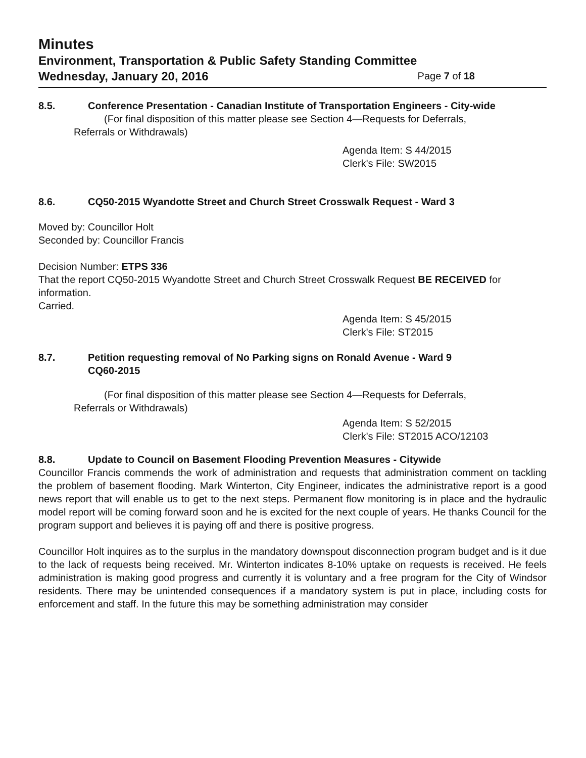Minutes
Environment, Transportation & Public Safety Standing Committee
Wednesday, January 20, 2016 Page 7 of 18
8.5. Conference Presentation - Canadian Institute of Transportation Engineers - City-wide
(For final disposition of this matter please see Section 4—Requests for Deferrals,
Referrals or Withdrawals)
Agenda Item: S 44/2015
Clerk's File: SW2015
8.6. CQ50-2015 Wyandotte Street and Church Street Crosswalk Request - Ward 3
Moved by: Councillor Holt
Seconded by: Councillor Francis
Decision Number: ETPS 336
That the report CQ50-2015 Wyandotte Street and Church Street Crosswalk Request BE RECEIVED for information.
Carried.
Agenda Item: S 45/2015
Clerk's File: ST2015
8.7. Petition requesting removal of No Parking signs on Ronald Avenue - Ward 9
CQ60-2015
(For final disposition of this matter please see Section 4—Requests for Deferrals,
Referrals or Withdrawals)
Agenda Item: S 52/2015
Clerk's File: ST2015 ACO/12103
8.8. Update to Council on Basement Flooding Prevention Measures - Citywide
Councillor Francis commends the work of administration and requests that administration comment on tackling the problem of basement flooding. Mark Winterton, City Engineer, indicates the administrative report is a good news report that will enable us to get to the next steps. Permanent flow monitoring is in place and the hydraulic model report will be coming forward soon and he is excited for the next couple of years. He thanks Council for the program support and believes it is paying off and there is positive progress.
Councillor Holt inquires as to the surplus in the mandatory downspout disconnection program budget and is it due to the lack of requests being received. Mr. Winterton indicates 8-10% uptake on requests is received. He feels administration is making good progress and currently it is voluntary and a free program for the City of Windsor residents. There may be unintended consequences if a mandatory system is put in place, including costs for enforcement and staff. In the future this may be something administration may consider